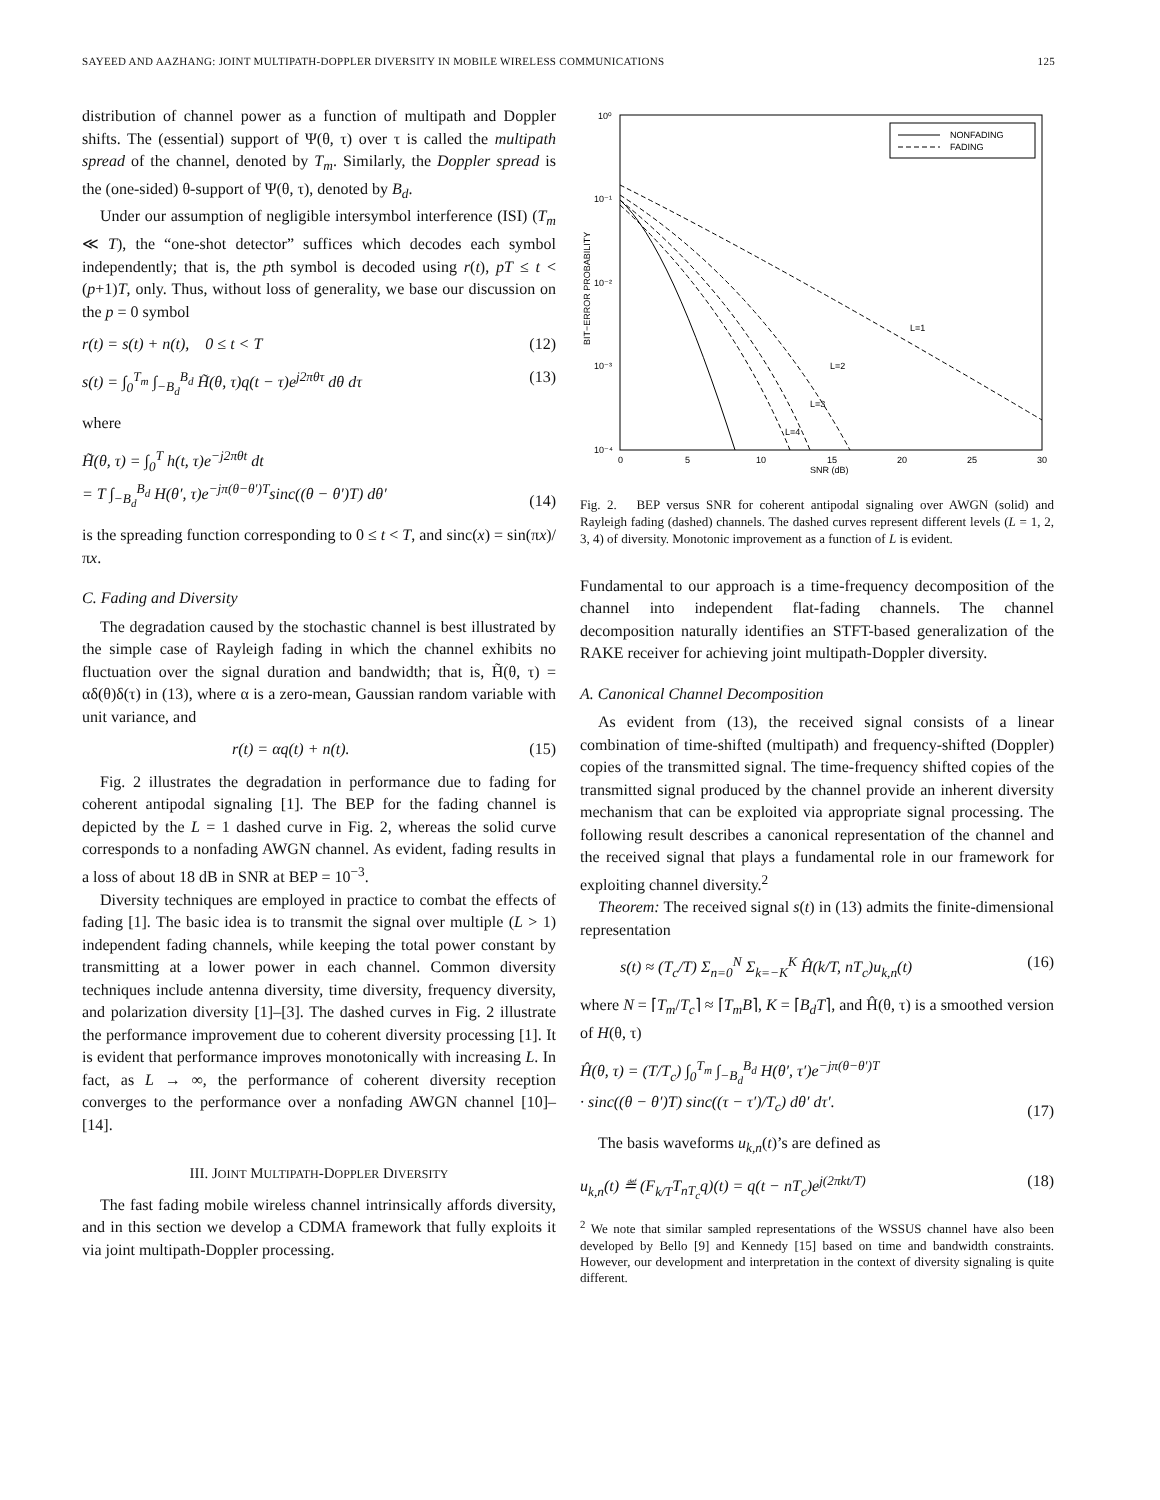SAYEED AND AAZHANG: JOINT MULTIPATH-DOPPLER DIVERSITY IN MOBILE WIRELESS COMMUNICATIONS 125
distribution of channel power as a function of multipath and Doppler shifts. The (essential) support of Ψ(θ, τ) over τ is called the multipath spread of the channel, denoted by T<sub>m</sub>. Similarly, the Doppler spread is the (one-sided) θ-support of Ψ(θ, τ), denoted by B<sub>d</sub>.
Under our assumption of negligible intersymbol interference (ISI) (T<sub>m</sub> ≪ T), the “one-shot detector” suffices which decodes each symbol independently; that is, the pth symbol is decoded using r(t), pT ≤ t < (p+1)T, only. Thus, without loss of generality, we base our discussion on the p = 0 symbol
r(t) = s(t) + n(t), 0 ≤ t < T (12)
s(t) = ∫<sub>0</sub><sup>T<sub>m</sub></sup> ∫<sub>−B<sub>d</sub></sub><sup>B<sub>d</sub></sup> H̃(θ, τ)q(t − τ)e<sup>j2πθτ</sup> dθ dτ (13)
where
H̃(θ, τ) = ∫<sub>0</sub><sup>T</sup> h(t, τ)e<sup>−j2πθt</sup> dt
= T ∫<sub>−B<sub>d</sub></sub><sup>B<sub>d</sub></sup> H(θ′, τ)e<sup>−jπ(θ−θ′)T</sup>sinc((θ − θ′)T) dθ′
(14)
is the spreading function corresponding to 0 ≤ t < T, and sinc(x) = sin(πx)/πx.
C. Fading and Diversity
The degradation caused by the stochastic channel is best illustrated by the simple case of Rayleigh fading in which the channel exhibits no fluctuation over the signal duration and bandwidth; that is, H̃(θ, τ) = αδ(θ)δ(τ) in (13), where α is a zero-mean, Gaussian random variable with unit variance, and
r(t) = αq(t) + n(t). (15)
Fig. 2 illustrates the degradation in performance due to fading for coherent antipodal signaling [1]. The BEP for the fading channel is depicted by the L = 1 dashed curve in Fig. 2, whereas the solid curve corresponds to a nonfading AWGN channel. As evident, fading results in a loss of about 18 dB in SNR at BEP = 10<sup>−3</sup>.
Diversity techniques are employed in practice to combat the effects of fading [1]. The basic idea is to transmit the signal over multiple (L > 1) independent fading channels, while keeping the total power constant by transmitting at a lower power in each channel. Common diversity techniques include antenna diversity, time diversity, frequency diversity, and polarization diversity [1]–[3]. The dashed curves in Fig. 2 illustrate the performance improvement due to coherent diversity processing [1]. It is evident that performance improves monotonically with increasing L. In fact, as L → ∞, the performance of coherent diversity reception converges to the performance over a nonfading AWGN channel [10]–[14].
III. JOINT MULTIPATH-DOPPLER DIVERSITY
The fast fading mobile wireless channel intrinsically affords diversity, and in this section we develop a CDMA framework that fully exploits it via joint multipath-Doppler processing.
10⁰
10⁻¹
10⁻²
10⁻³
10⁻⁴
0
5
10
15
20
25
30
SNR (dB)
BIT−ERROR PROBABILITY
NONFADING
FADING
L=1
L=2
L=3
L=4
Fig. 2. BEP versus SNR for coherent antipodal signaling over AWGN (solid) and Rayleigh fading (dashed) channels. The dashed curves represent different levels (L = 1, 2, 3, 4) of diversity. Monotonic improvement as a function of L is evident.
Fundamental to our approach is a time-frequency decomposition of the channel into independent flat-fading channels. The channel decomposition naturally identifies an STFT-based generalization of the RAKE receiver for achieving joint multipath-Doppler diversity.
A. Canonical Channel Decomposition
As evident from (13), the received signal consists of a linear combination of time-shifted (multipath) and frequency-shifted (Doppler) copies of the transmitted signal. The time-frequency shifted copies of the transmitted signal produced by the channel provide an inherent diversity mechanism that can be exploited via appropriate signal processing. The following result describes a canonical representation of the channel and the received signal that plays a fundamental role in our framework for exploiting channel diversity.<sup>2</sup>
Theorem: The received signal s(t) in (13) admits the finite-dimensional representation
s(t) ≈ (T<sub>c</sub>/T) Σ<sub>n=0</sub><sup>N</sup> Σ<sub>k=−K</sub><sup>K</sup> Ĥ(k/T, nT<sub>c</sub>)u<sub>k,n</sub>(t) (16)
where N = ⌈T<sub>m</sub>/T<sub>c</sub>⌉ ≈ ⌈T<sub>m</sub>B⌉, K = ⌈B<sub>d</sub>T⌉, and Ĥ(θ, τ) is a smoothed version of H(θ, τ)
Ĥ(θ, τ) = (T/T<sub>c</sub>) ∫<sub>0</sub><sup>T<sub>m</sub></sup> ∫<sub>−B<sub>d</sub></sub><sup>B<sub>d</sub></sup> H(θ′, τ′)e<sup>−jπ(θ−θ′)T</sup>
· sinc((θ − θ′)T) sinc((τ − τ′)/T<sub>c</sub>) dθ′ dτ′.
(17)
The basis waveforms u<sub>k,n</sub>(t)’s are defined as
u<sub>k,n</sub>(t) ≝ (F<sub>k/T</sub>T<sub>nT<sub>c</sub></sub>q)(t) = q(t − nT<sub>c</sub>)e<sup>j(2πkt/T)</sup> (18)
<sup>2</sup> We note that similar sampled representations of the WSSUS channel have also been developed by Bello [9] and Kennedy [15] based on time and bandwidth constraints. However, our development and interpretation in the context of diversity signaling is quite different.